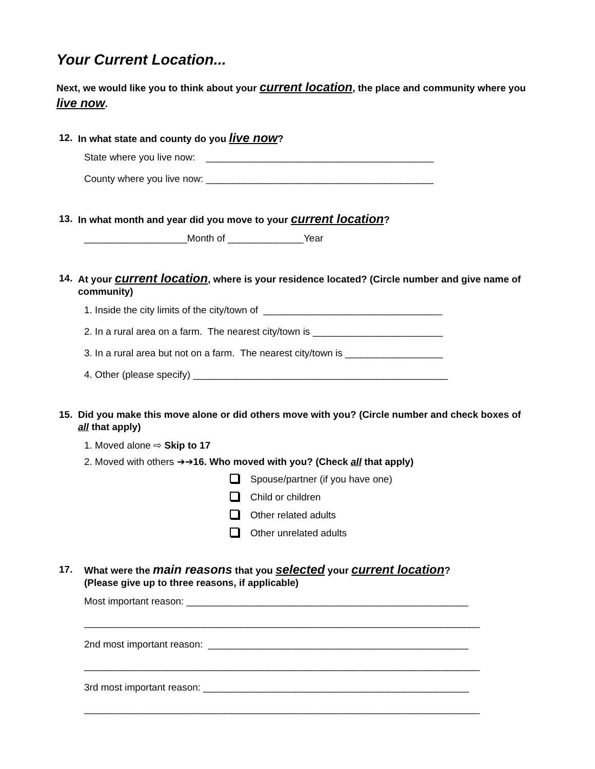Your Current Location...
Next, we would like you to think about your current location, the place and community where you live now.
12. In what state and county do you live now?
State where you live now: __________________________________________
County where you live now: __________________________________________
13. In what month and year did you move to your current location?
___________________Month of ______________Year
14. At your current location, where is your residence located? (Circle number and give name of community)
1. Inside the city limits of the city/town of _________________________________
2. In a rural area on a farm. The nearest city/town is ________________________
3. In a rural area but not on a farm. The nearest city/town is __________________
4. Other (please specify) _______________________________________________
15. Did you make this move alone or did others move with you? (Circle number and check boxes of all that apply)
1. Moved alone ⇨ Skip to 17
2. Moved with others ➔➔16. Who moved with you? (Check all that apply)
Spouse/partner (if you have one)
Child or children
Other related adults
Other unrelated adults
17. What were the main reasons that you selected your current location?
(Please give up to three reasons, if applicable)
Most important reason: ____________________________________________________
_________________________________________________________________________
2nd most important reason: ________________________________________________
_________________________________________________________________________
3rd most important reason: _________________________________________________
_________________________________________________________________________